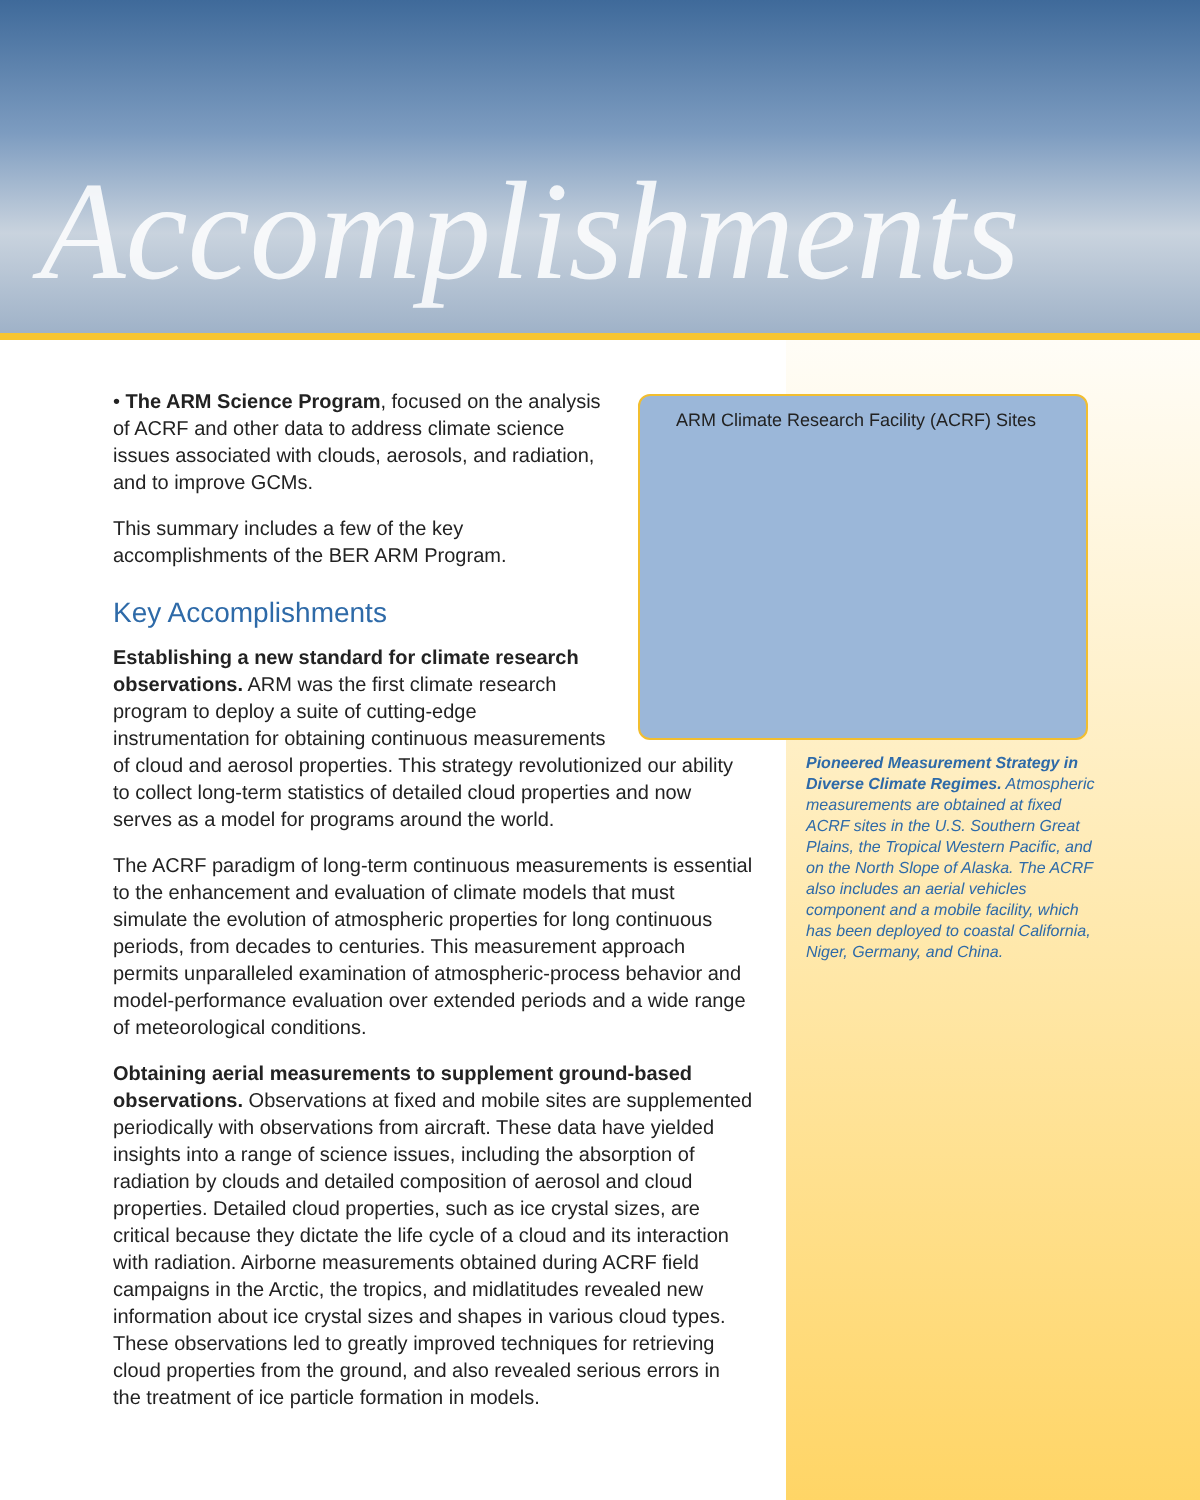Accomplishments
• The ARM Science Program, focused on the analysis of ACRF and other data to address climate science issues associated with clouds, aerosols, and radiation, and to improve GCMs.
This summary includes a few of the key accomplishments of the BER ARM Program.
Key Accomplishments
Establishing a new standard for climate research observations. ARM was the first climate research program to deploy a suite of cutting-edge instrumentation for obtaining continuous measurements of cloud and aerosol properties. This strategy revolutionized our ability to collect long-term statistics of detailed cloud properties and now serves as a model for programs around the world.
The ACRF paradigm of long-term continuous measurements is essential to the enhancement and evaluation of climate models that must simulate the evolution of atmospheric properties for long continuous periods, from decades to centuries. This measurement approach permits unparalleled examination of atmospheric-process behavior and model-performance evaluation over extended periods and a wide range of meteorological conditions.
Obtaining aerial measurements to supplement ground-based observations. Observations at fixed and mobile sites are supplemented periodically with observations from aircraft. These data have yielded insights into a range of science issues, including the absorption of radiation by clouds and detailed composition of aerosol and cloud properties. Detailed cloud properties, such as ice crystal sizes, are critical because they dictate the life cycle of a cloud and its interaction with radiation. Airborne measurements obtained during ACRF field campaigns in the Arctic, the tropics, and midlatitudes revealed new information about ice crystal sizes and shapes in various cloud types. These observations led to greatly improved techniques for retrieving cloud properties from the ground, and also revealed serious errors in the treatment of ice particle formation in models.
ARM Climate Research Facility (ACRF) Sites
Pioneered Measurement Strategy in Diverse Climate Regimes. Atmospheric measurements are obtained at fixed ACRF sites in the U.S. Southern Great Plains, the Tropical Western Pacific, and on the North Slope of Alaska. The ACRF also includes an aerial vehicles component and a mobile facility, which has been deployed to coastal California, Niger, Germany, and China.